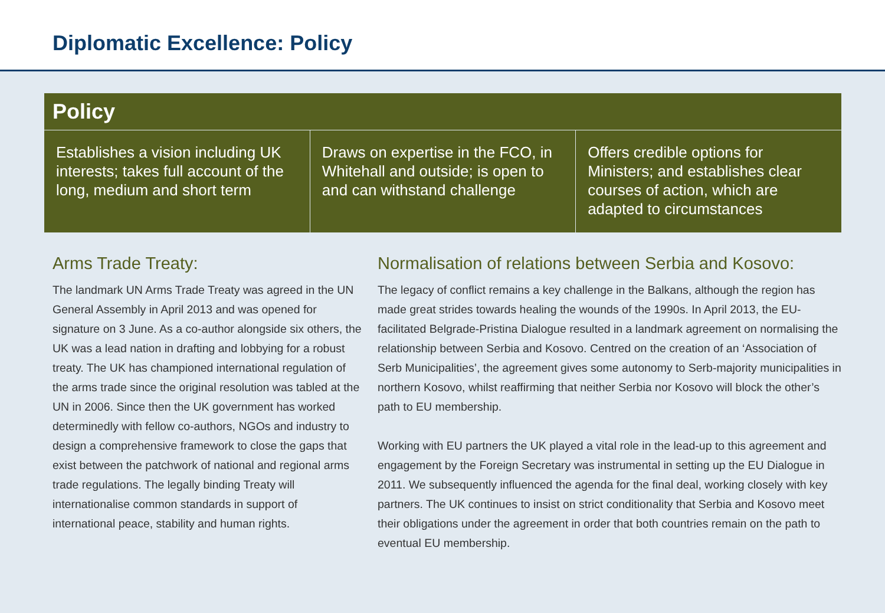Diplomatic Excellence: Policy
| Policy | | |
| --- | --- | --- |
| Establishes a vision including UK interests; takes full account of the long, medium and short term | Draws on expertise in the FCO, in Whitehall and outside; is open to and can withstand challenge | Offers credible options for Ministers; and establishes clear courses of action, which are adapted to circumstances |
Arms Trade Treaty:
The landmark UN Arms Trade Treaty was agreed in the UN General Assembly in April 2013 and was opened for signature on 3 June. As a co-author alongside six others, the UK was a lead nation in drafting and lobbying for a robust treaty. The UK has championed international regulation of the arms trade since the original resolution was tabled at the UN in 2006. Since then the UK government has worked determinedly with fellow co-authors, NGOs and industry to design a comprehensive framework to close the gaps that exist between the patchwork of national and regional arms trade regulations. The legally binding Treaty will internationalise common standards in support of international peace, stability and human rights.
Normalisation of relations between Serbia and Kosovo:
The legacy of conflict remains a key challenge in the Balkans, although the region has made great strides towards healing the wounds of the 1990s. In April 2013, the EU-facilitated Belgrade-Pristina Dialogue resulted in a landmark agreement on normalising the relationship between Serbia and Kosovo. Centred on the creation of an ‘Association of Serb Municipalities’, the agreement gives some autonomy to Serb-majority municipalities in northern Kosovo, whilst reaffirming that neither Serbia nor Kosovo will block the other’s path to EU membership.
Working with EU partners the UK played a vital role in the lead-up to this agreement and engagement by the Foreign Secretary was instrumental in setting up the EU Dialogue in 2011. We subsequently influenced the agenda for the final deal, working closely with key partners. The UK continues to insist on strict conditionality that Serbia and Kosovo meet their obligations under the agreement in order that both countries remain on the path to eventual EU membership.